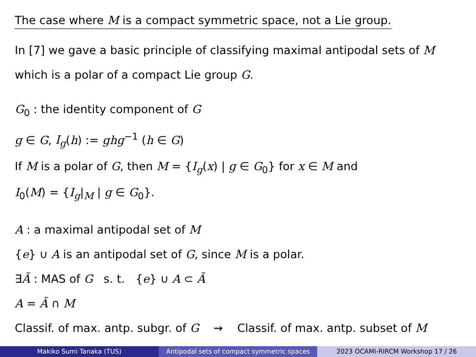The case where M is a compact symmetric space, not a Lie group.
In [7] we gave a basic principle of classifying maximal antipodal sets of M
which is a polar of a compact Lie group G.
G<sub>0</sub> : the identity component of G
g ∈ G, I<sub>g</sub>(h) := ghg<sup>−1</sup> (h ∈ G)
If M is a polar of G, then M = {I<sub>g</sub>(x) | g ∈ G<sub>0</sub>} for x ∈ M and
I<sub>0</sub>(M) = {I<sub>g</sub>|<sub>M</sub> | g ∈ G<sub>0</sub>}.
A : a maximal antipodal set of M
{e} ∪ A is an antipodal set of G, since M is a polar.
∃Ã : MAS of G s. t. {e} ∪ A ⊂ Ã
A = Ã ∩ M
Classif. of max. antp. subgr. of G ⇝ Classif. of max. antp. subset of M
Makiko Sumi Tanaka (TUS) Antipodal sets of compact symmetric spaces
2023 OCAMI-RIRCM Workshop 17 / 26